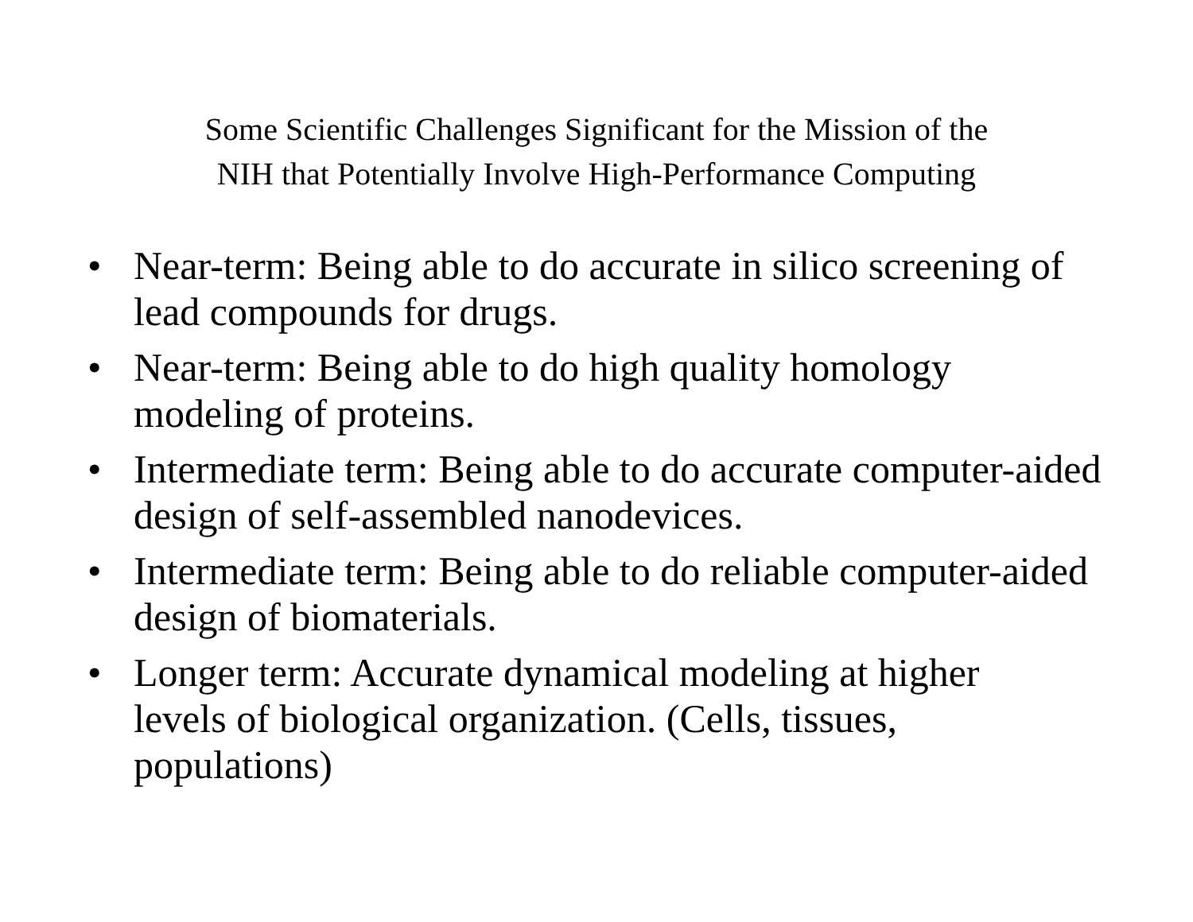Some Scientific Challenges Significant for the Mission of the
NIH that Potentially Involve High-Performance Computing
• Near-term: Being able to do accurate in silico screening of lead compounds for drugs.
• Near-term: Being able to do high quality homology
modeling of proteins.
• Intermediate term: Being able to do accurate computer-aided design of self-assembled nanodevices.
• Intermediate term: Being able to do reliable computer-aided design of biomaterials.
• Longer term: Accurate dynamical modeling at higher
levels of biological organization. (Cells, tissues,
populations)